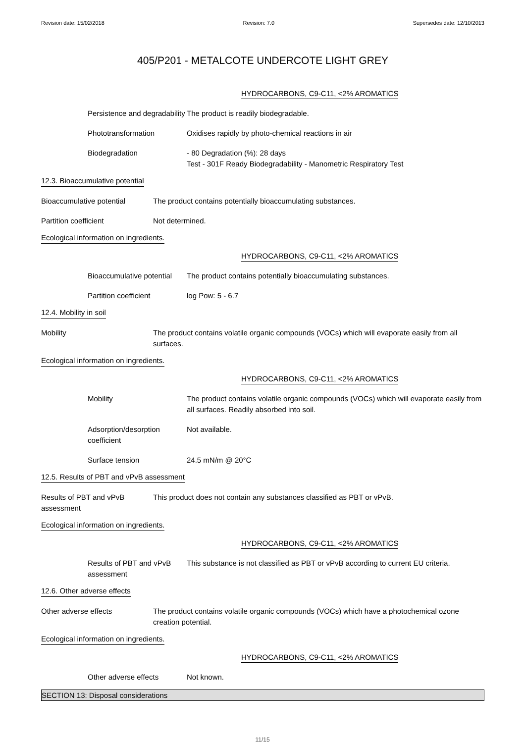Revision date: 15/02/2018 Revision: 7.0 Supersedes date: 12/10/2013
405/P201 - METALCOTE UNDERCOTE LIGHT GREY
HYDROCARBONS, C9-C11, <2% AROMATICS
Persistence and degradability
The product is readily biodegradable.
Phototransformation Oxidises rapidly by photo-chemical reactions in air
Biodegradation - 80 Degradation (%): 28 days
Test - 301F Ready Biodegradability - Manometric Respiratory Test
12.3. Bioaccumulative potential
Bioaccumulative potential The product contains potentially bioaccumulating substances.
Partition coefficient Not determined.
Ecological information on ingredients.
HYDROCARBONS, C9-C11, <2% AROMATICS
Bioaccumulative potential
The product contains potentially bioaccumulating substances.
Partition coefficient log Pow: 5 - 6.7
12.4. Mobility in soil
Mobility The product contains volatile organic compounds (VOCs) which will evaporate easily from all surfaces.
Ecological information on ingredients.
HYDROCARBONS, C9-C11, <2% AROMATICS
Mobility The product contains volatile organic compounds (VOCs) which will evaporate easily from all surfaces. Readily absorbed into soil.
Adsorption/desorption coefficient
Not available.
Surface tension 24.5 mN/m @ 20°C
12.5. Results of PBT and vPvB assessment
Results of PBT and vPvB assessment
This product does not contain any substances classified as PBT or vPvB.
Ecological information on ingredients.
HYDROCARBONS, C9-C11, <2% AROMATICS
Results of PBT and vPvB assessment
This substance is not classified as PBT or vPvB according to current EU criteria.
12.6. Other adverse effects
Other adverse effects The product contains volatile organic compounds (VOCs) which have a photochemical ozone creation potential.
Ecological information on ingredients.
HYDROCARBONS, C9-C11, <2% AROMATICS
Other adverse effects Not known.
SECTION 13: Disposal considerations
11/15